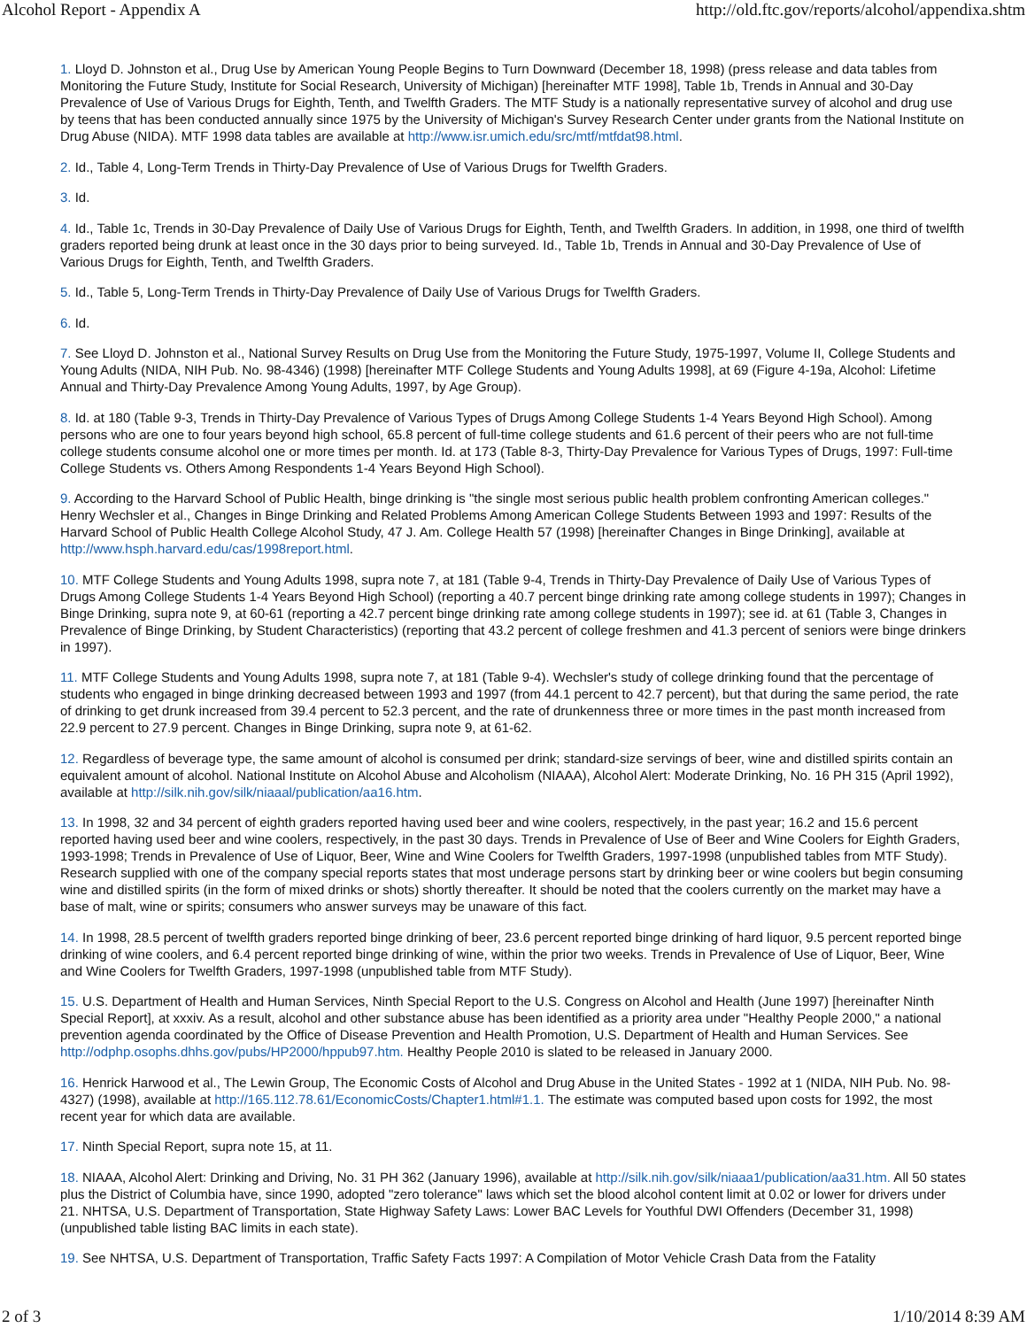Alcohol Report - Appendix A http://old.ftc.gov/reports/alcohol/appendixa.shtm
1. Lloyd D. Johnston et al., Drug Use by American Young People Begins to Turn Downward (December 18, 1998) (press release and data tables from Monitoring the Future Study, Institute for Social Research, University of Michigan) [hereinafter MTF 1998], Table 1b, Trends in Annual and 30-Day Prevalence of Use of Various Drugs for Eighth, Tenth, and Twelfth Graders. The MTF Study is a nationally representative survey of alcohol and drug use by teens that has been conducted annually since 1975 by the University of Michigan's Survey Research Center under grants from the National Institute on Drug Abuse (NIDA). MTF 1998 data tables are available at http://www.isr.umich.edu/src/mtf/mtfdat98.html.
2. Id., Table 4, Long-Term Trends in Thirty-Day Prevalence of Use of Various Drugs for Twelfth Graders.
3. Id.
4. Id., Table 1c, Trends in 30-Day Prevalence of Daily Use of Various Drugs for Eighth, Tenth, and Twelfth Graders. In addition, in 1998, one third of twelfth graders reported being drunk at least once in the 30 days prior to being surveyed. Id., Table 1b, Trends in Annual and 30-Day Prevalence of Use of Various Drugs for Eighth, Tenth, and Twelfth Graders.
5. Id., Table 5, Long-Term Trends in Thirty-Day Prevalence of Daily Use of Various Drugs for Twelfth Graders.
6. Id.
7. See Lloyd D. Johnston et al., National Survey Results on Drug Use from the Monitoring the Future Study, 1975-1997, Volume II, College Students and Young Adults (NIDA, NIH Pub. No. 98-4346) (1998) [hereinafter MTF College Students and Young Adults 1998], at 69 (Figure 4-19a, Alcohol: Lifetime Annual and Thirty-Day Prevalence Among Young Adults, 1997, by Age Group).
8. Id. at 180 (Table 9-3, Trends in Thirty-Day Prevalence of Various Types of Drugs Among College Students 1-4 Years Beyond High School). Among persons who are one to four years beyond high school, 65.8 percent of full-time college students and 61.6 percent of their peers who are not full-time college students consume alcohol one or more times per month. Id. at 173 (Table 8-3, Thirty-Day Prevalence for Various Types of Drugs, 1997: Full-time College Students vs. Others Among Respondents 1-4 Years Beyond High School).
9. According to the Harvard School of Public Health, binge drinking is "the single most serious public health problem confronting American colleges." Henry Wechsler et al., Changes in Binge Drinking and Related Problems Among American College Students Between 1993 and 1997: Results of the Harvard School of Public Health College Alcohol Study, 47 J. Am. College Health 57 (1998) [hereinafter Changes in Binge Drinking], available at http://www.hsph.harvard.edu/cas/1998report.html.
10. MTF College Students and Young Adults 1998, supra note 7, at 181 (Table 9-4, Trends in Thirty-Day Prevalence of Daily Use of Various Types of Drugs Among College Students 1-4 Years Beyond High School) (reporting a 40.7 percent binge drinking rate among college students in 1997); Changes in Binge Drinking, supra note 9, at 60-61 (reporting a 42.7 percent binge drinking rate among college students in 1997); see id. at 61 (Table 3, Changes in Prevalence of Binge Drinking, by Student Characteristics) (reporting that 43.2 percent of college freshmen and 41.3 percent of seniors were binge drinkers in 1997).
11. MTF College Students and Young Adults 1998, supra note 7, at 181 (Table 9-4). Wechsler's study of college drinking found that the percentage of students who engaged in binge drinking decreased between 1993 and 1997 (from 44.1 percent to 42.7 percent), but that during the same period, the rate of drinking to get drunk increased from 39.4 percent to 52.3 percent, and the rate of drunkenness three or more times in the past month increased from 22.9 percent to 27.9 percent. Changes in Binge Drinking, supra note 9, at 61-62.
12. Regardless of beverage type, the same amount of alcohol is consumed per drink; standard-size servings of beer, wine and distilled spirits contain an equivalent amount of alcohol. National Institute on Alcohol Abuse and Alcoholism (NIAAA), Alcohol Alert: Moderate Drinking, No. 16 PH 315 (April 1992), available at http://silk.nih.gov/silk/niaaal/publication/aa16.htm.
13. In 1998, 32 and 34 percent of eighth graders reported having used beer and wine coolers, respectively, in the past year; 16.2 and 15.6 percent reported having used beer and wine coolers, respectively, in the past 30 days. Trends in Prevalence of Use of Beer and Wine Coolers for Eighth Graders, 1993-1998; Trends in Prevalence of Use of Liquor, Beer, Wine and Wine Coolers for Twelfth Graders, 1997-1998 (unpublished tables from MTF Study). Research supplied with one of the company special reports states that most underage persons start by drinking beer or wine coolers but begin consuming wine and distilled spirits (in the form of mixed drinks or shots) shortly thereafter. It should be noted that the coolers currently on the market may have a base of malt, wine or spirits; consumers who answer surveys may be unaware of this fact.
14. In 1998, 28.5 percent of twelfth graders reported binge drinking of beer, 23.6 percent reported binge drinking of hard liquor, 9.5 percent reported binge drinking of wine coolers, and 6.4 percent reported binge drinking of wine, within the prior two weeks. Trends in Prevalence of Use of Liquor, Beer, Wine and Wine Coolers for Twelfth Graders, 1997-1998 (unpublished table from MTF Study).
15. U.S. Department of Health and Human Services, Ninth Special Report to the U.S. Congress on Alcohol and Health (June 1997) [hereinafter Ninth Special Report], at xxxiv. As a result, alcohol and other substance abuse has been identified as a priority area under "Healthy People 2000," a national prevention agenda coordinated by the Office of Disease Prevention and Health Promotion, U.S. Department of Health and Human Services. See http://odphp.osophs.dhhs.gov/pubs/HP2000/hppub97.htm. Healthy People 2010 is slated to be released in January 2000.
16. Henrick Harwood et al., The Lewin Group, The Economic Costs of Alcohol and Drug Abuse in the United States - 1992 at 1 (NIDA, NIH Pub. No. 98-4327) (1998), available at http://165.112.78.61/EconomicCosts/Chapter1.html#1.1. The estimate was computed based upon costs for 1992, the most recent year for which data are available.
17. Ninth Special Report, supra note 15, at 11.
18. NIAAA, Alcohol Alert: Drinking and Driving, No. 31 PH 362 (January 1996), available at http://silk.nih.gov/silk/niaaa1/publication/aa31.htm. All 50 states plus the District of Columbia have, since 1990, adopted "zero tolerance" laws which set the blood alcohol content limit at 0.02 or lower for drivers under 21. NHTSA, U.S. Department of Transportation, State Highway Safety Laws: Lower BAC Levels for Youthful DWI Offenders (December 31, 1998) (unpublished table listing BAC limits in each state).
19. See NHTSA, U.S. Department of Transportation, Traffic Safety Facts 1997: A Compilation of Motor Vehicle Crash Data from the Fatality
2 of 3 1/10/2014 8:39 AM